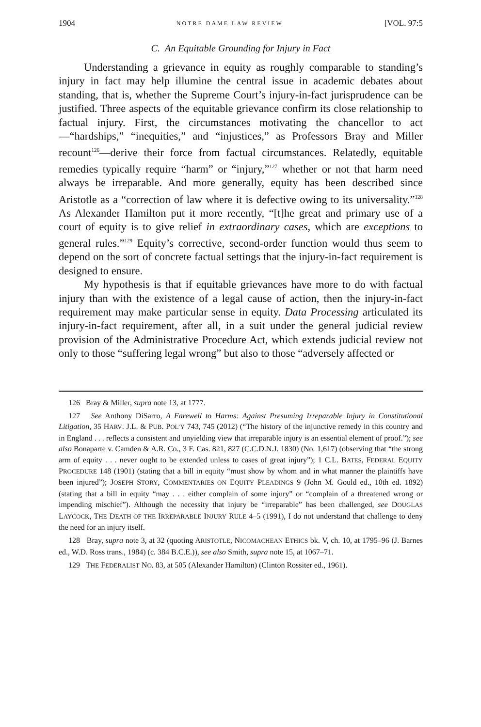1904 NOTRE DAME LAW REVIEW [VOL. 97:5
C. An Equitable Grounding for Injury in Fact
Understanding a grievance in equity as roughly comparable to standing’s injury in fact may help illumine the central issue in academic debates about standing, that is, whether the Supreme Court’s injury-in-fact jurisprudence can be justified. Three aspects of the equitable grievance confirm its close relationship to factual injury. First, the circumstances motivating the chancellor to act—“hardships,” “inequities,” and “injustices,” as Professors Bray and Miller recount<sup>126</sup>—derive their force from factual circumstances. Relatedly, equitable remedies typically require “harm” or “injury,”<sup>127</sup> whether or not that harm need always be irreparable. And more generally, equity has been described since Aristotle as a “correction of law where it is defective owing to its universality.”<sup>128</sup> As Alexander Hamilton put it more recently, “[t]he great and primary use of a court of equity is to give relief in extraordinary cases, which are exceptions to general rules.”<sup>129</sup> Equity’s corrective, second-order function would thus seem to depend on the sort of concrete factual settings that the injury-in-fact requirement is designed to ensure.
My hypothesis is that if equitable grievances have more to do with factual injury than with the existence of a legal cause of action, then the injury-in-fact requirement may make particular sense in equity. Data Processing articulated its injury-in-fact requirement, after all, in a suit under the general judicial review provision of the Administrative Procedure Act, which extends judicial review not only to those “suffering legal wrong” but also to those “adversely affected or
126 Bray & Miller, supra note 13, at 1777.
127 See Anthony DiSarro, A Farewell to Harms: Against Presuming Irreparable Injury in Constitutional Litigation, 35 HARV. J.L. & PUB. POL’Y 743, 745 (2012) (“The history of the injunctive remedy in this country and in England . . . reflects a consistent and unyielding view that irreparable injury is an essential element of proof.”); see also Bonaparte v. Camden & A.R. Co., 3 F. Cas. 821, 827 (C.C.D.N.J. 1830) (No. 1,617) (observing that “the strong arm of equity . . . never ought to be extended unless to cases of great injury”); 1 C.L. BATES, FEDERAL EQUITY PROCEDURE 148 (1901) (stating that a bill in equity “must show by whom and in what manner the plaintiffs have been injured”); JOSEPH STORY, COMMENTARIES ON EQUITY PLEADINGS 9 (John M. Gould ed., 10th ed. 1892) (stating that a bill in equity “may . . . either complain of some injury” or “complain of a threatened wrong or impending mischief”). Although the necessity that injury be “irreparable” has been challenged, see DOUGLAS LAYCOCK, THE DEATH OF THE IRREPARABLE INJURY RULE 4–5 (1991), I do not understand that challenge to deny the need for an injury itself.
128 Bray, supra note 3, at 32 (quoting ARISTOTLE, NICOMACHEAN ETHICS bk. V, ch. 10, at 1795–96 (J. Barnes ed., W.D. Ross trans., 1984) (c. 384 B.C.E.)), see also Smith, supra note 15, at 1067–71.
129 THE FEDERALIST NO. 83, at 505 (Alexander Hamilton) (Clinton Rossiter ed., 1961).